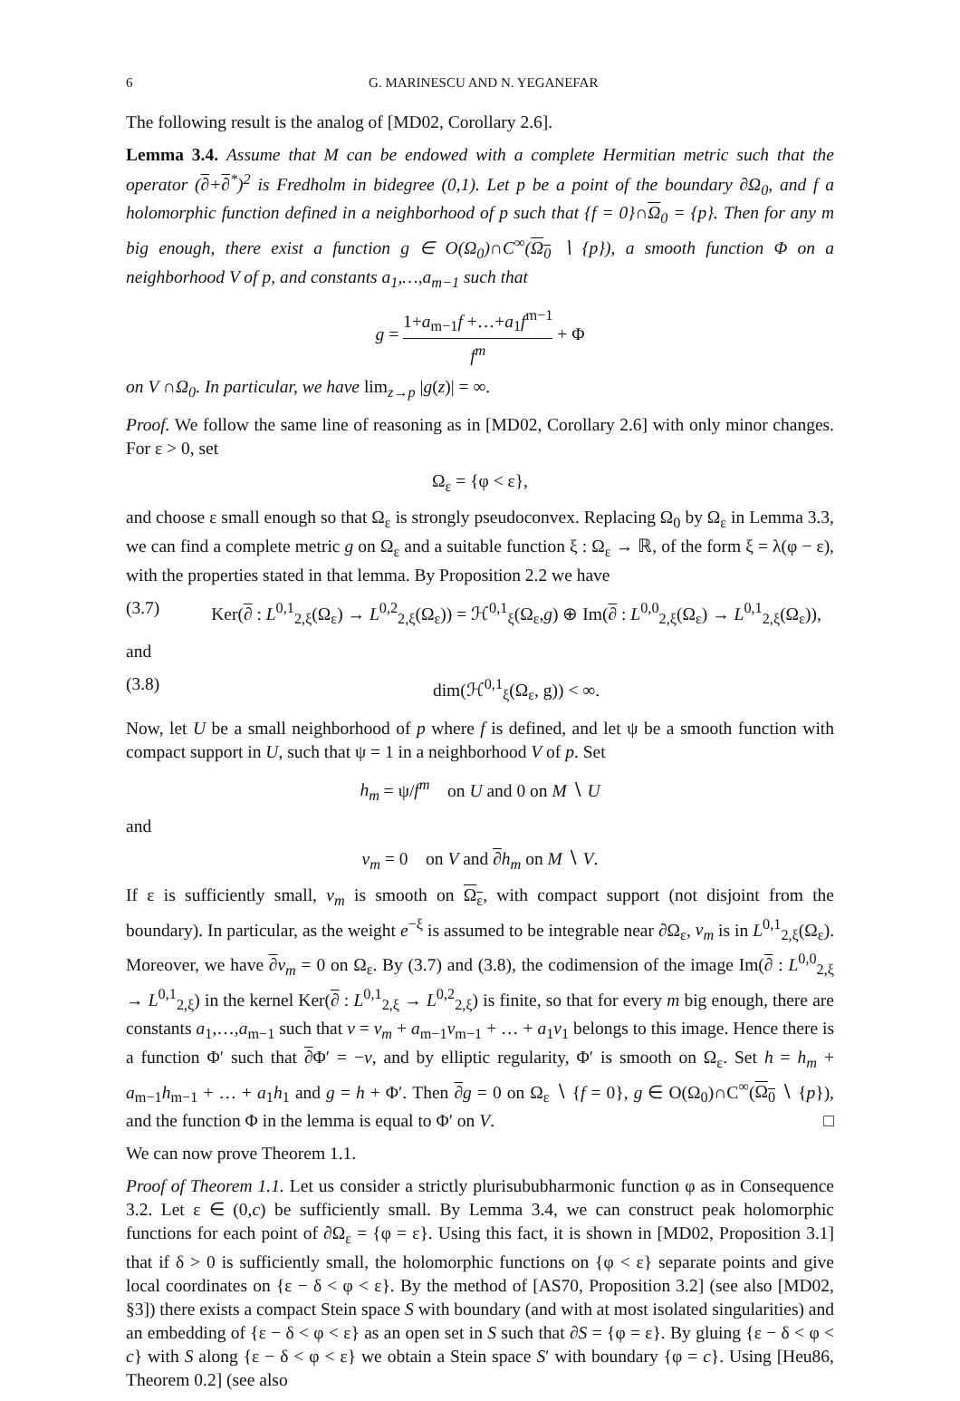6 G. MARINESCU AND N. YEGANEFAR
The following result is the analog of [MD02, Corollary 2.6].
Lemma 3.4. Assume that M can be endowed with a complete Hermitian metric such that the operator (∂+∂<sup>*</sup>)<sup>2</sup> is Fredholm in bidegree (0,1). Let p be a point of the boundary ∂Ω<sub>0</sub>, and f a holomorphic function defined in a neighborhood of p such that {f = 0}∩Ω<sub>0</sub> = {p}. Then for any m big enough, there exist a function g ∈ O(Ω<sub>0</sub>)∩C<sup>∞</sup>(Ω<sub>0</sub> ∖ {p}), a smooth function Φ on a neighborhood V of p, and constants a<sub>1</sub>,…,a<sub>m−1</sub> such that
g = 1+a<sub>m−1</sub>f +…+a<sub>1</sub>f<sup>m−1</sup> f<sup>m</sup> + Φ
on V ∩Ω<sub>0</sub>. In particular, we have lim<sub>z→p</sub> |g(z)| = ∞.
Proof. We follow the same line of reasoning as in [MD02, Corollary 2.6] with only minor changes. For ε > 0, set
Ω<sub>ε</sub> = {φ < ε},
and choose ε small enough so that Ω<sub>ε</sub> is strongly pseudoconvex. Replacing Ω<sub>0</sub> by Ω<sub>ε</sub> in Lemma 3.3, we can find a complete metric g on Ω<sub>ε</sub> and a suitable function ξ : Ω<sub>ε</sub> → ℝ, of the form ξ = λ(φ − ε), with the properties stated in that lemma. By Proposition 2.2 we have
(3.7) Ker(∂ : L<sup>0,1</sup><sub>2,ξ</sub>(Ω<sub>ε</sub>) → L<sup>0,2</sup><sub>2,ξ</sub>(Ω<sub>ε</sub>)) = ℋ<sup>0,1</sup><sub>ξ</sub>(Ω<sub>ε</sub>,g) ⊕ Im(∂ : L<sup>0,0</sup><sub>2,ξ</sub>(Ω<sub>ε</sub>) → L<sup>0,1</sup><sub>2,ξ</sub>(Ω<sub>ε</sub>)),
and
(3.8) dim(ℋ<sup>0,1</sup><sub>ξ</sub>(Ω<sub>ε</sub>, g)) < ∞.
Now, let U be a small neighborhood of p where f is defined, and let ψ be a smooth function with compact support in U, such that ψ = 1 in a neighborhood V of p. Set
h<sub>m</sub> = ψ/f<sup>m</sup> on U and 0 on M ∖ U
and
v<sub>m</sub> = 0 on V and ∂h<sub>m</sub> on M ∖ V.
If ε is sufficiently small, v<sub>m</sub> is smooth on Ω<sub>ε</sub>, with compact support (not disjoint from the boundary). In particular, as the weight e<sup>−ξ</sup> is assumed to be integrable near ∂Ω<sub>ε</sub>, v<sub>m</sub> is in L<sup>0,1</sup><sub>2,ξ</sub>(Ω<sub>ε</sub>). Moreover, we have ∂v<sub>m</sub> = 0 on Ω<sub>ε</sub>. By (3.7) and (3.8), the codimension of the image Im(∂ : L<sup>0,0</sup><sub>2,ξ</sub> → L<sup>0,1</sup><sub>2,ξ</sub>) in the kernel Ker(∂ : L<sup>0,1</sup><sub>2,ξ</sub> → L<sup>0,2</sup><sub>2,ξ</sub>) is finite, so that for every m big enough, there are constants a<sub>1</sub>,…,a<sub>m−1</sub> such that v = v<sub>m</sub> + a<sub>m−1</sub>v<sub>m−1</sub> + … + a<sub>1</sub>v<sub>1</sub> belongs to this image. Hence there is a function Φ′ such that ∂Φ′ = −v, and by elliptic regularity, Φ′ is smooth on Ω<sub>ε</sub>. Set h = h<sub>m</sub> + a<sub>m−1</sub>h<sub>m−1</sub> + … + a<sub>1</sub>h<sub>1</sub> and g = h + Φ′. Then ∂g = 0 on Ω<sub>ε</sub> ∖ {f = 0}, g ∈ O(Ω<sub>0</sub>)∩C<sup>∞</sup>(Ω<sub>0</sub> ∖ {p}), and the function Φ in the lemma is equal to Φ′ on V. □
We can now prove Theorem 1.1.
Proof of Theorem 1.1. Let us consider a strictly plurisububharmonic function φ as in Consequence 3.2. Let ε ∈ (0,c) be sufficiently small. By Lemma 3.4, we can construct peak holomorphic functions for each point of ∂Ω<sub>ε</sub> = {φ = ε}. Using this fact, it is shown in [MD02, Proposition 3.1] that if δ > 0 is sufficiently small, the holomorphic functions on {φ < ε} separate points and give local coordinates on {ε − δ < φ < ε}. By the method of [AS70, Proposition 3.2] (see also [MD02, §3]) there exists a compact Stein space S with boundary (and with at most isolated singularities) and an embedding of {ε − δ < φ < ε} as an open set in S such that ∂S = {φ = ε}. By gluing {ε − δ < φ < c} with S along {ε − δ < φ < ε} we obtain a Stein space S′ with boundary {φ = c}. Using [Heu86, Theorem 0.2] (see also